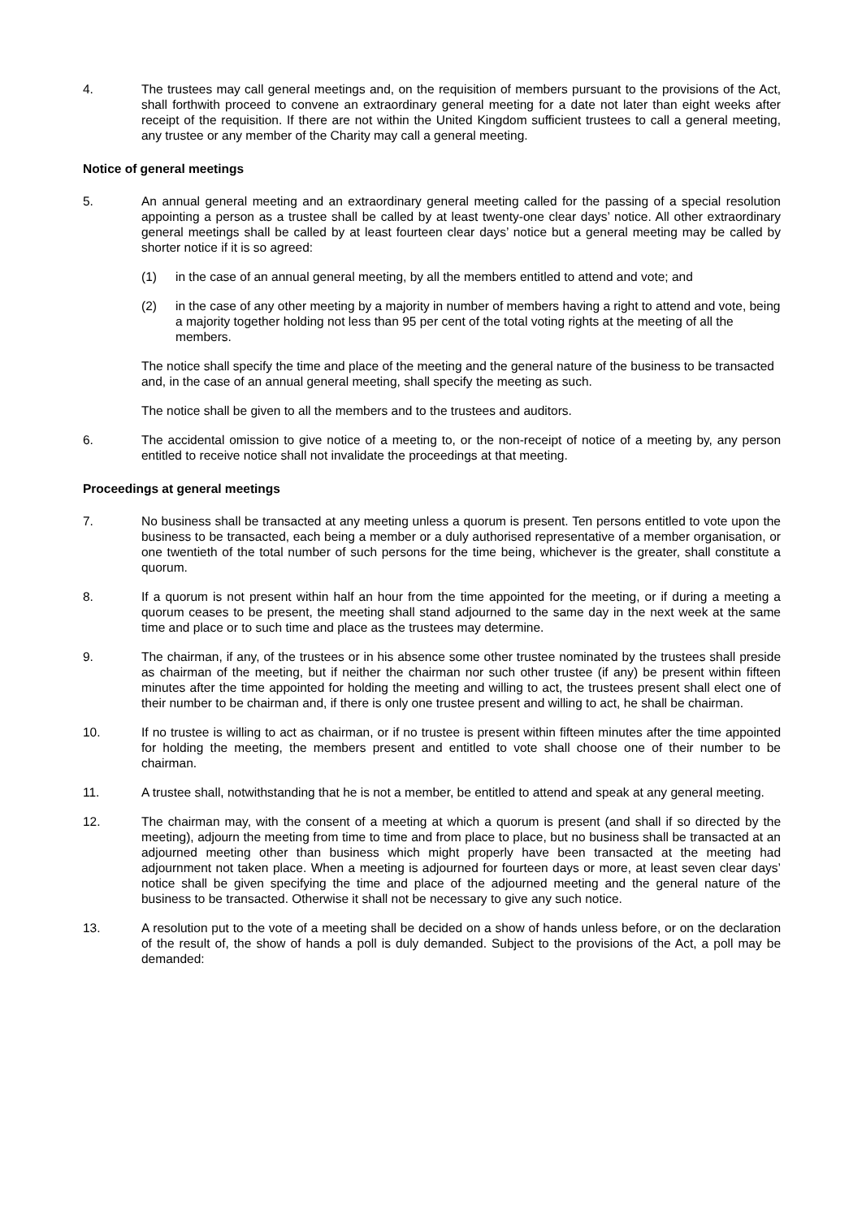4. The trustees may call general meetings and, on the requisition of members pursuant to the provisions of the Act, shall forthwith proceed to convene an extraordinary general meeting for a date not later than eight weeks after receipt of the requisition. If there are not within the United Kingdom sufficient trustees to call a general meeting, any trustee or any member of the Charity may call a general meeting.
Notice of general meetings
5. An annual general meeting and an extraordinary general meeting called for the passing of a special resolution appointing a person as a trustee shall be called by at least twenty-one clear days’ notice. All other extraordinary general meetings shall be called by at least fourteen clear days’ notice but a general meeting may be called by shorter notice if it is so agreed:
(1) in the case of an annual general meeting, by all the members entitled to attend and vote; and
(2) in the case of any other meeting by a majority in number of members having a right to attend and vote, being a majority together holding not less than 95 per cent of the total voting rights at the meeting of all the members.
The notice shall specify the time and place of the meeting and the general nature of the business to be transacted and, in the case of an annual general meeting, shall specify the meeting as such.
The notice shall be given to all the members and to the trustees and auditors.
6. The accidental omission to give notice of a meeting to, or the non-receipt of notice of a meeting by, any person entitled to receive notice shall not invalidate the proceedings at that meeting.
Proceedings at general meetings
7. No business shall be transacted at any meeting unless a quorum is present. Ten persons entitled to vote upon the business to be transacted, each being a member or a duly authorised representative of a member organisation, or one twentieth of the total number of such persons for the time being, whichever is the greater, shall constitute a quorum.
8. If a quorum is not present within half an hour from the time appointed for the meeting, or if during a meeting a quorum ceases to be present, the meeting shall stand adjourned to the same day in the next week at the same time and place or to such time and place as the trustees may determine.
9. The chairman, if any, of the trustees or in his absence some other trustee nominated by the trustees shall preside as chairman of the meeting, but if neither the chairman nor such other trustee (if any) be present within fifteen minutes after the time appointed for holding the meeting and willing to act, the trustees present shall elect one of their number to be chairman and, if there is only one trustee present and willing to act, he shall be chairman.
10. If no trustee is willing to act as chairman, or if no trustee is present within fifteen minutes after the time appointed for holding the meeting, the members present and entitled to vote shall choose one of their number to be chairman.
11. A trustee shall, notwithstanding that he is not a member, be entitled to attend and speak at any general meeting.
12. The chairman may, with the consent of a meeting at which a quorum is present (and shall if so directed by the meeting), adjourn the meeting from time to time and from place to place, but no business shall be transacted at an adjourned meeting other than business which might properly have been transacted at the meeting had adjournment not taken place. When a meeting is adjourned for fourteen days or more, at least seven clear days’ notice shall be given specifying the time and place of the adjourned meeting and the general nature of the business to be transacted. Otherwise it shall not be necessary to give any such notice.
13. A resolution put to the vote of a meeting shall be decided on a show of hands unless before, or on the declaration of the result of, the show of hands a poll is duly demanded. Subject to the provisions of the Act, a poll may be demanded: